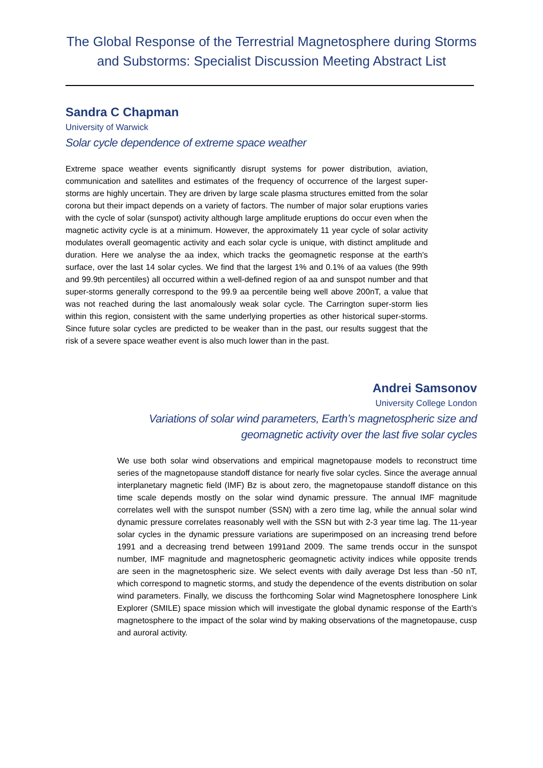The Global Response of the Terrestrial Magnetosphere during Storms
and Substorms: Specialist Discussion Meeting Abstract List
Sandra C Chapman
University of Warwick
Solar cycle dependence of extreme space weather
Extreme space weather events significantly disrupt systems for power distribution, aviation, communication and satellites and estimates of the frequency of occurrence of the largest super-storms are highly uncertain. They are driven by large scale plasma structures emitted from the solar corona but their impact depends on a variety of factors. The number of major solar eruptions varies with the cycle of solar (sunspot) activity although large amplitude eruptions do occur even when the magnetic activity cycle is at a minimum. However, the approximately 11 year cycle of solar activity modulates overall geomagentic activity and each solar cycle is unique, with distinct amplitude and duration. Here we analyse the aa index, which tracks the geomagnetic response at the earth's surface, over the last 14 solar cycles. We find that the largest 1% and 0.1% of aa values (the 99th and 99.9th percentiles) all occurred within a well-defined region of aa and sunspot number and that super-storms generally correspond to the 99.9 aa percentile being well above 200nT, a value that was not reached during the last anomalously weak solar cycle. The Carrington super-storm lies within this region, consistent with the same underlying properties as other historical super-storms. Since future solar cycles are predicted to be weaker than in the past, our results suggest that the risk of a severe space weather event is also much lower than in the past.
Andrei Samsonov
University College London
Variations of solar wind parameters, Earth’s magnetospheric size and geomagnetic activity over the last five solar cycles
We use both solar wind observations and empirical magnetopause models to reconstruct time series of the magnetopause standoff distance for nearly five solar cycles. Since the average annual interplanetary magnetic field (IMF) Bz is about zero, the magnetopause standoff distance on this time scale depends mostly on the solar wind dynamic pressure. The annual IMF magnitude correlates well with the sunspot number (SSN) with a zero time lag, while the annual solar wind dynamic pressure correlates reasonably well with the SSN but with 2-3 year time lag. The 11-year solar cycles in the dynamic pressure variations are superimposed on an increasing trend before 1991 and a decreasing trend between 1991and 2009. The same trends occur in the sunspot number, IMF magnitude and magnetospheric geomagnetic activity indices while opposite trends are seen in the magnetospheric size. We select events with daily average Dst less than -50 nT, which correspond to magnetic storms, and study the dependence of the events distribution on solar wind parameters. Finally, we discuss the forthcoming Solar wind Magnetosphere Ionosphere Link Explorer (SMILE) space mission which will investigate the global dynamic response of the Earth's magnetosphere to the impact of the solar wind by making observations of the magnetopause, cusp and auroral activity.